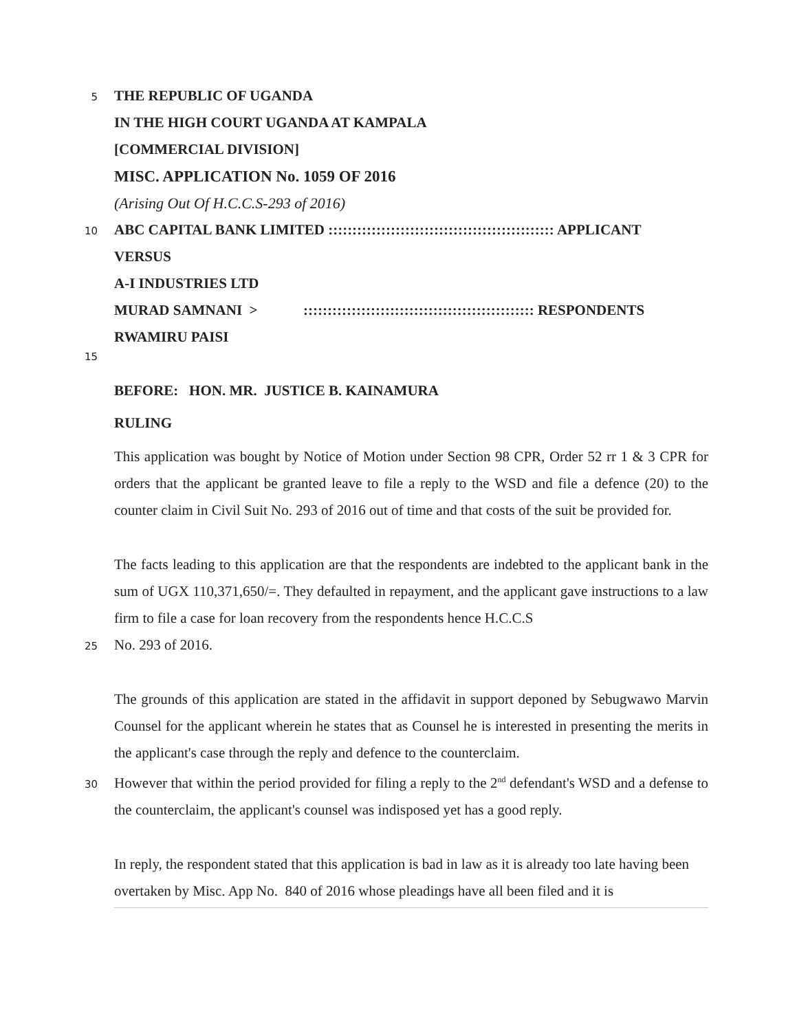5
THE REPUBLIC OF UGANDA
IN THE HIGH COURT UGANDA AT KAMPALA
[COMMERCIAL DIVISION]
MISC. APPLICATION No. 1059 OF 2016
(Arising Out Of H.C.C.S-293 of 2016)
10
ABC CAPITAL BANK LIMITED ::::::::::::::::::::::::::::::::::::::::::::::: APPLICANT
VERSUS
A-I INDUSTRIES LTD
MURAD SAMNANI >:::::::::::::::::::::::::::::::::::::::::::::::: RESPONDENTS
RWAMIRU PAISI
15
BEFORE: HON. MR. JUSTICE B. KAINAMURA
RULING
This application was bought by Notice of Motion under Section 98 CPR, Order 52 rr 1 & 3 CPR for orders that the applicant be granted leave to file a reply to the WSD and file a defence (20) to the counter claim in Civil Suit No. 293 of 2016 out of time and that costs of the suit be provided for.
The facts leading to this application are that the respondents are indebted to the applicant bank in the sum of UGX 110,371,650/=. They defaulted in repayment, and the applicant gave instructions to a law firm to file a case for loan recovery from the respondents hence H.C.C.S
25
No. 293 of 2016.
The grounds of this application are stated in the affidavit in support deponed by Sebugwawo Marvin Counsel for the applicant wherein he states that as Counsel he is interested in presenting the merits in the applicant's case through the reply and defence to the counterclaim.
30
However that within the period provided for filing a reply to the 2<sup>nd</sup> defendant's WSD and a defense to the counterclaim, the applicant's counsel was indisposed yet has a good reply.
In reply, the respondent stated that this application is bad in law as it is already too late having been overtaken by Misc. App No. 840 of 2016 whose pleadings have all been filed and it is